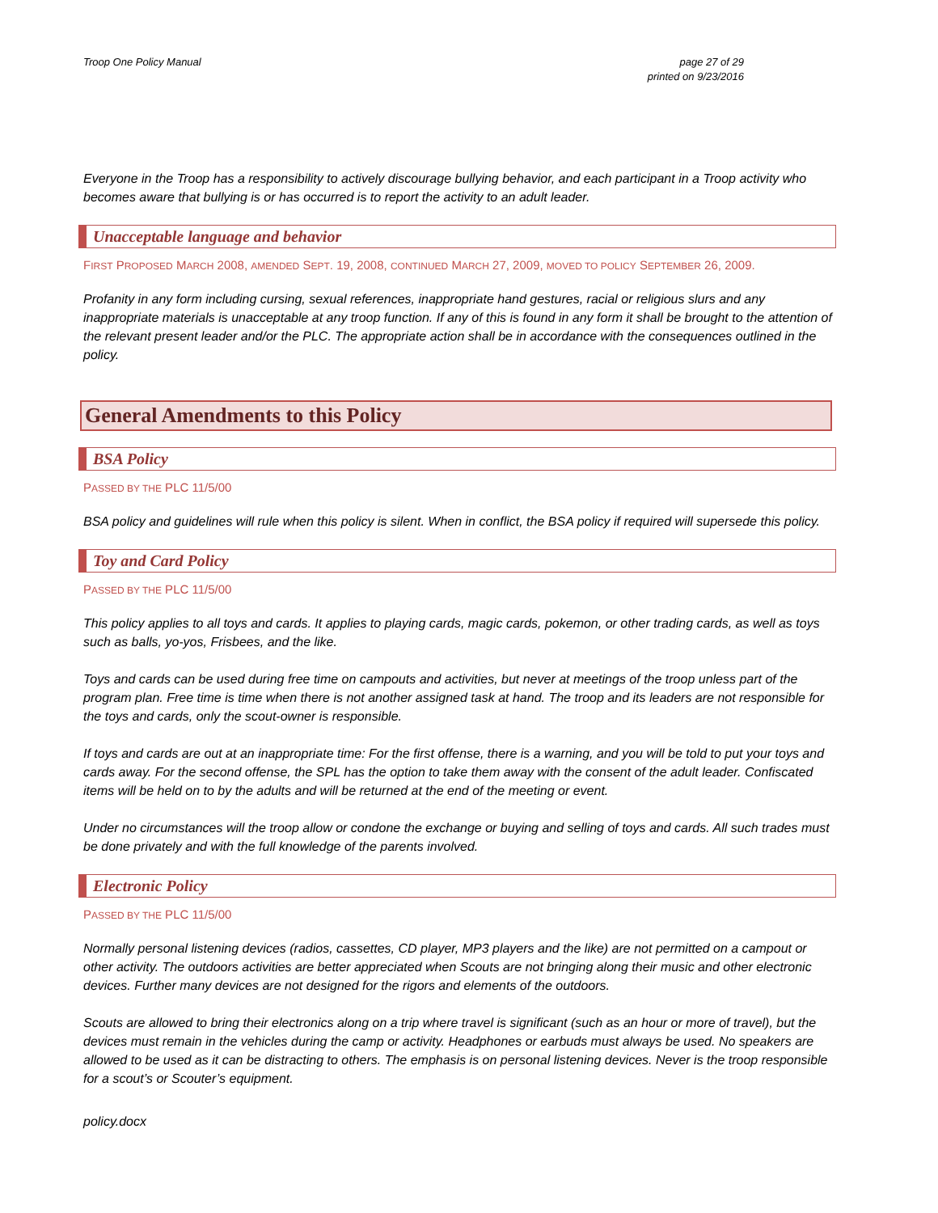Troop One Policy Manual page 27 of 29
printed on 9/23/2016
Everyone in the Troop has a responsibility to actively discourage bullying behavior, and each participant in a Troop activity who becomes aware that bullying is or has occurred is to report the activity to an adult leader.
Unacceptable language and behavior
FIRST PROPOSED MARCH 2008, AMENDED SEPT. 19, 2008, CONTINUED MARCH 27, 2009, MOVED TO POLICY SEPTEMBER 26, 2009.
Profanity in any form including cursing, sexual references, inappropriate hand gestures, racial or religious slurs and any inappropriate materials is unacceptable at any troop function. If any of this is found in any form it shall be brought to the attention of the relevant present leader and/or the PLC. The appropriate action shall be in accordance with the consequences outlined in the policy.
General Amendments to this Policy
BSA Policy
PASSED BY THE PLC 11/5/00
BSA policy and guidelines will rule when this policy is silent. When in conflict, the BSA policy if required will supersede this policy.
Toy and Card Policy
PASSED BY THE PLC 11/5/00
This policy applies to all toys and cards. It applies to playing cards, magic cards, pokemon, or other trading cards, as well as toys such as balls, yo-yos, Frisbees, and the like.
Toys and cards can be used during free time on campouts and activities, but never at meetings of the troop unless part of the program plan. Free time is time when there is not another assigned task at hand. The troop and its leaders are not responsible for the toys and cards, only the scout-owner is responsible.
If toys and cards are out at an inappropriate time: For the first offense, there is a warning, and you will be told to put your toys and cards away. For the second offense, the SPL has the option to take them away with the consent of the adult leader. Confiscated items will be held on to by the adults and will be returned at the end of the meeting or event.
Under no circumstances will the troop allow or condone the exchange or buying and selling of toys and cards. All such trades must be done privately and with the full knowledge of the parents involved.
Electronic Policy
PASSED BY THE PLC 11/5/00
Normally personal listening devices (radios, cassettes, CD player, MP3 players and the like) are not permitted on a campout or other activity. The outdoors activities are better appreciated when Scouts are not bringing along their music and other electronic devices. Further many devices are not designed for the rigors and elements of the outdoors.
Scouts are allowed to bring their electronics along on a trip where travel is significant (such as an hour or more of travel), but the devices must remain in the vehicles during the camp or activity. Headphones or earbuds must always be used. No speakers are allowed to be used as it can be distracting to others. The emphasis is on personal listening devices. Never is the troop responsible for a scout’s or Scouter’s equipment.
policy.docx